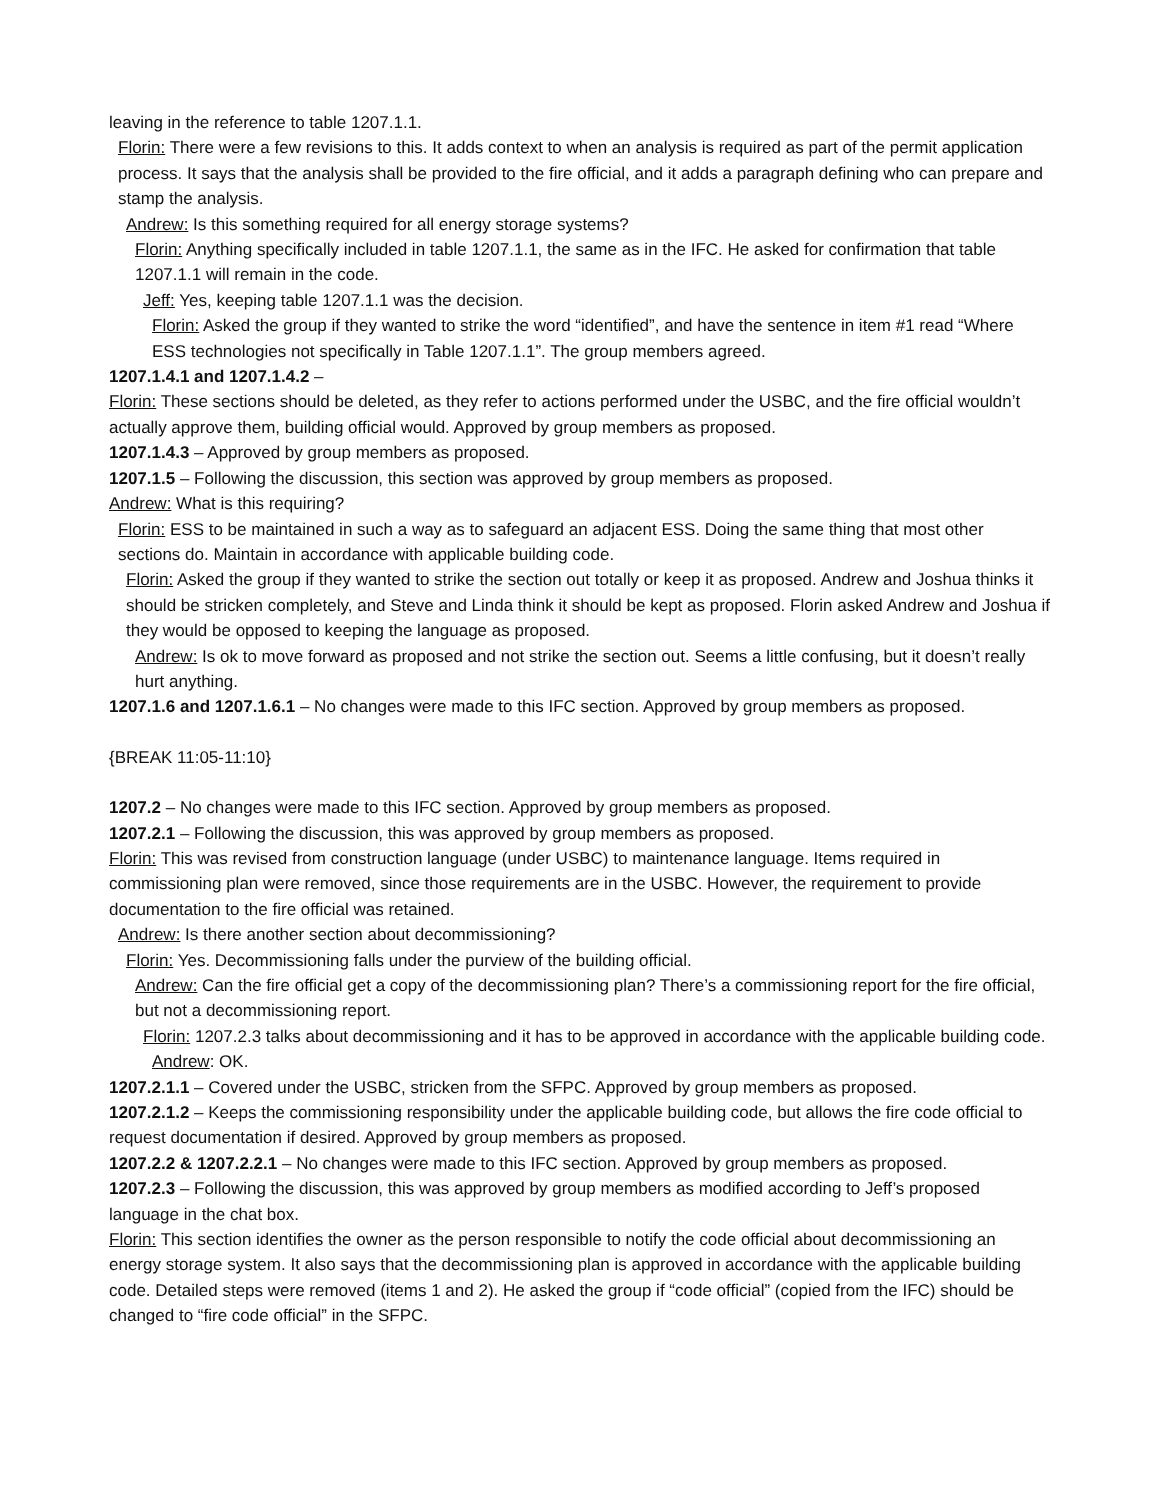leaving in the reference to table 1207.1.1.
Florin: There were a few revisions to this. It adds context to when an analysis is required as part of the permit application process. It says that the analysis shall be provided to the fire official, and it adds a paragraph defining who can prepare and stamp the analysis.
Andrew: Is this something required for all energy storage systems?
Florin: Anything specifically included in table 1207.1.1, the same as in the IFC. He asked for confirmation that table 1207.1.1 will remain in the code.
Jeff: Yes, keeping table 1207.1.1 was the decision.
Florin: Asked the group if they wanted to strike the word “identified”, and have the sentence in item #1 read “Where ESS technologies not specifically in Table 1207.1.1”. The group members agreed.
1207.1.4.1 and 1207.1.4.2 –
Florin: These sections should be deleted, as they refer to actions performed under the USBC, and the fire official wouldn’t actually approve them, building official would. Approved by group members as proposed.
1207.1.4.3 – Approved by group members as proposed.
1207.1.5 – Following the discussion, this section was approved by group members as proposed.
Andrew: What is this requiring?
Florin: ESS to be maintained in such a way as to safeguard an adjacent ESS. Doing the same thing that most other sections do. Maintain in accordance with applicable building code.
Florin: Asked the group if they wanted to strike the section out totally or keep it as proposed. Andrew and Joshua thinks it should be stricken completely, and Steve and Linda think it should be kept as proposed. Florin asked Andrew and Joshua if they would be opposed to keeping the language as proposed.
Andrew: Is ok to move forward as proposed and not strike the section out. Seems a little confusing, but it doesn’t really hurt anything.
1207.1.6 and 1207.1.6.1 – No changes were made to this IFC section. Approved by group members as proposed.
{BREAK 11:05-11:10}
1207.2 – No changes were made to this IFC section. Approved by group members as proposed.
1207.2.1 – Following the discussion, this was approved by group members as proposed.
Florin: This was revised from construction language (under USBC) to maintenance language. Items required in commissioning plan were removed, since those requirements are in the USBC. However, the requirement to provide documentation to the fire official was retained.
Andrew: Is there another section about decommissioning?
Florin: Yes. Decommissioning falls under the purview of the building official.
Andrew: Can the fire official get a copy of the decommissioning plan? There’s a commissioning report for the fire official, but not a decommissioning report.
Florin: 1207.2.3 talks about decommissioning and it has to be approved in accordance with the applicable building code.
Andrew: OK.
1207.2.1.1 – Covered under the USBC, stricken from the SFPC. Approved by group members as proposed.
1207.2.1.2 – Keeps the commissioning responsibility under the applicable building code, but allows the fire code official to request documentation if desired. Approved by group members as proposed.
1207.2.2 & 1207.2.2.1 – No changes were made to this IFC section. Approved by group members as proposed.
1207.2.3 – Following the discussion, this was approved by group members as modified according to Jeff’s proposed language in the chat box.
Florin: This section identifies the owner as the person responsible to notify the code official about decommissioning an energy storage system. It also says that the decommissioning plan is approved in accordance with the applicable building code. Detailed steps were removed (items 1 and 2). He asked the group if “code official” (copied from the IFC) should be changed to “fire code official” in the SFPC.